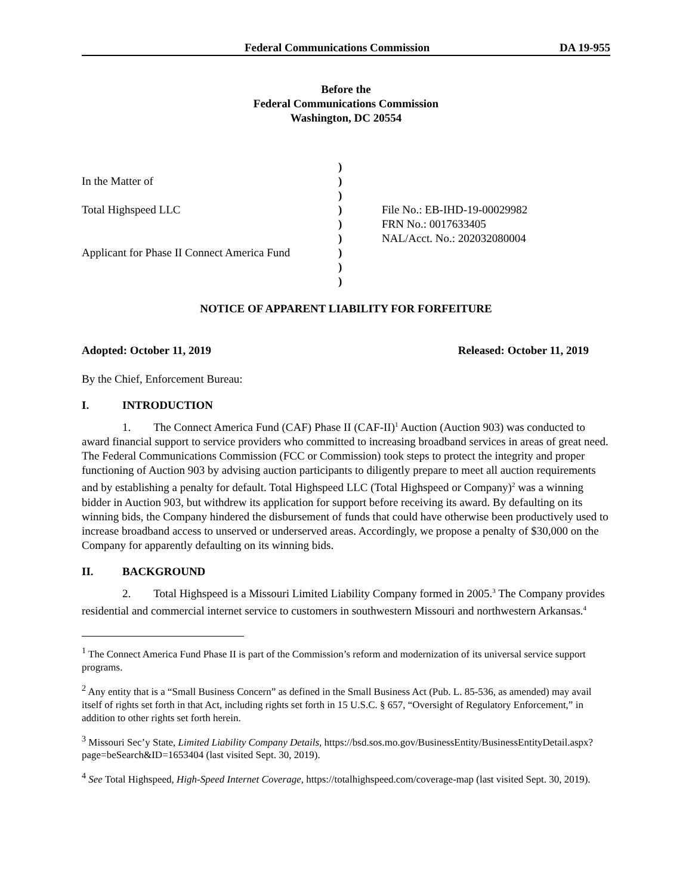Federal Communications Commission DA 19-955
Before the
Federal Communications Commission
Washington, DC 20554
| | ) | |
| In the Matter of | ) | |
| | ) | |
| Total Highspeed LLC | ) | File No.: EB-IHD-19-00029982 |
| | ) | FRN No.: 0017633405 |
| | ) | NAL/Acct. No.: 202032080004 |
| Applicant for Phase II Connect America Fund | ) | |
| | ) | |
| | ) | |
NOTICE OF APPARENT LIABILITY FOR FORFEITURE
Adopted: October 11, 2019 Released: October 11, 2019
By the Chief, Enforcement Bureau:
I. INTRODUCTION
1. The Connect America Fund (CAF) Phase II (CAF-II)<sup>1</sup> Auction (Auction 903) was conducted to award financial support to service providers who committed to increasing broadband services in areas of great need. The Federal Communications Commission (FCC or Commission) took steps to protect the integrity and proper functioning of Auction 903 by advising auction participants to diligently prepare to meet all auction requirements and by establishing a penalty for default. Total Highspeed LLC (Total Highspeed or Company)<sup>2</sup> was a winning bidder in Auction 903, but withdrew its application for support before receiving its award. By defaulting on its winning bids, the Company hindered the disbursement of funds that could have otherwise been productively used to increase broadband access to unserved or underserved areas. Accordingly, we propose a penalty of $30,000 on the Company for apparently defaulting on its winning bids.
II. BACKGROUND
2. Total Highspeed is a Missouri Limited Liability Company formed in 2005.<sup>3</sup> The Company provides residential and commercial internet service to customers in southwestern Missouri and northwestern Arkansas.<sup>4</sup>
<sup>1</sup> The Connect America Fund Phase II is part of the Commission’s reform and modernization of its universal service support programs.
<sup>2</sup> Any entity that is a “Small Business Concern” as defined in the Small Business Act (Pub. L. 85-536, as amended) may avail itself of rights set forth in that Act, including rights set forth in 15 U.S.C. § 657, “Oversight of Regulatory Enforcement,” in addition to other rights set forth herein.
<sup>3</sup> Missouri Sec’y State, Limited Liability Company Details, https://bsd.sos.mo.gov/BusinessEntity/BusinessEntityDetail.aspx?page=beSearch&ID=1653404 (last visited Sept. 30, 2019).
<sup>4</sup> See Total Highspeed, High-Speed Internet Coverage, https://totalhighspeed.com/coverage-map (last visited Sept. 30, 2019).